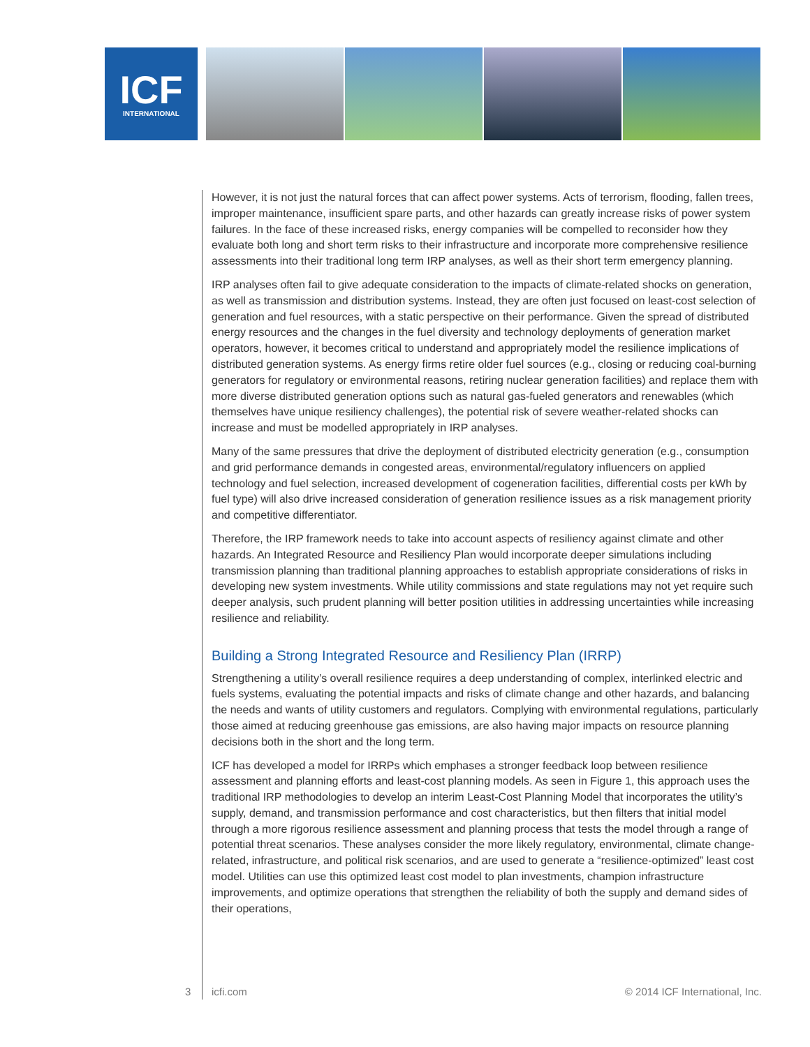ICF
INTERNATIONAL
However, it is not just the natural forces that can affect power systems. Acts of terrorism, flooding, fallen trees, improper maintenance, insufficient spare parts, and other hazards can greatly increase risks of power system failures. In the face of these increased risks, energy companies will be compelled to reconsider how they evaluate both long and short term risks to their infrastructure and incorporate more comprehensive resilience assessments into their traditional long term IRP analyses, as well as their short term emergency planning.
IRP analyses often fail to give adequate consideration to the impacts of climate-related shocks on generation, as well as transmission and distribution systems. Instead, they are often just focused on least-cost selection of generation and fuel resources, with a static perspective on their performance. Given the spread of distributed energy resources and the changes in the fuel diversity and technology deployments of generation market operators, however, it becomes critical to understand and appropriately model the resilience implications of distributed generation systems. As energy firms retire older fuel sources (e.g., closing or reducing coal-burning generators for regulatory or environmental reasons, retiring nuclear generation facilities) and replace them with more diverse distributed generation options such as natural gas-fueled generators and renewables (which themselves have unique resiliency challenges), the potential risk of severe weather-related shocks can increase and must be modelled appropriately in IRP analyses.
Many of the same pressures that drive the deployment of distributed electricity generation (e.g., consumption and grid performance demands in congested areas, environmental/regulatory influencers on applied technology and fuel selection, increased development of cogeneration facilities, differential costs per kWh by fuel type) will also drive increased consideration of generation resilience issues as a risk management priority and competitive differentiator.
Therefore, the IRP framework needs to take into account aspects of resiliency against climate and other hazards. An Integrated Resource and Resiliency Plan would incorporate deeper simulations including transmission planning than traditional planning approaches to establish appropriate considerations of risks in developing new system investments. While utility commissions and state regulations may not yet require such deeper analysis, such prudent planning will better position utilities in addressing uncertainties while increasing resilience and reliability.
Building a Strong Integrated Resource and Resiliency Plan (IRRP)
Strengthening a utility’s overall resilience requires a deep understanding of complex, interlinked electric and fuels systems, evaluating the potential impacts and risks of climate change and other hazards, and balancing the needs and wants of utility customers and regulators. Complying with environmental regulations, particularly those aimed at reducing greenhouse gas emissions, are also having major impacts on resource planning decisions both in the short and the long term.
ICF has developed a model for IRRPs which emphases a stronger feedback loop between resilience assessment and planning efforts and least-cost planning models. As seen in Figure 1, this approach uses the traditional IRP methodologies to develop an interim Least-Cost Planning Model that incorporates the utility’s supply, demand, and transmission performance and cost characteristics, but then filters that initial model through a more rigorous resilience assessment and planning process that tests the model through a range of potential threat scenarios. These analyses consider the more likely regulatory, environmental, climate change-related, infrastructure, and political risk scenarios, and are used to generate a “resilience-optimized” least cost model. Utilities can use this optimized least cost model to plan investments, champion infrastructure improvements, and optimize operations that strengthen the reliability of both the supply and demand sides of their operations,
3 icfi.com © 2014 ICF International, Inc.